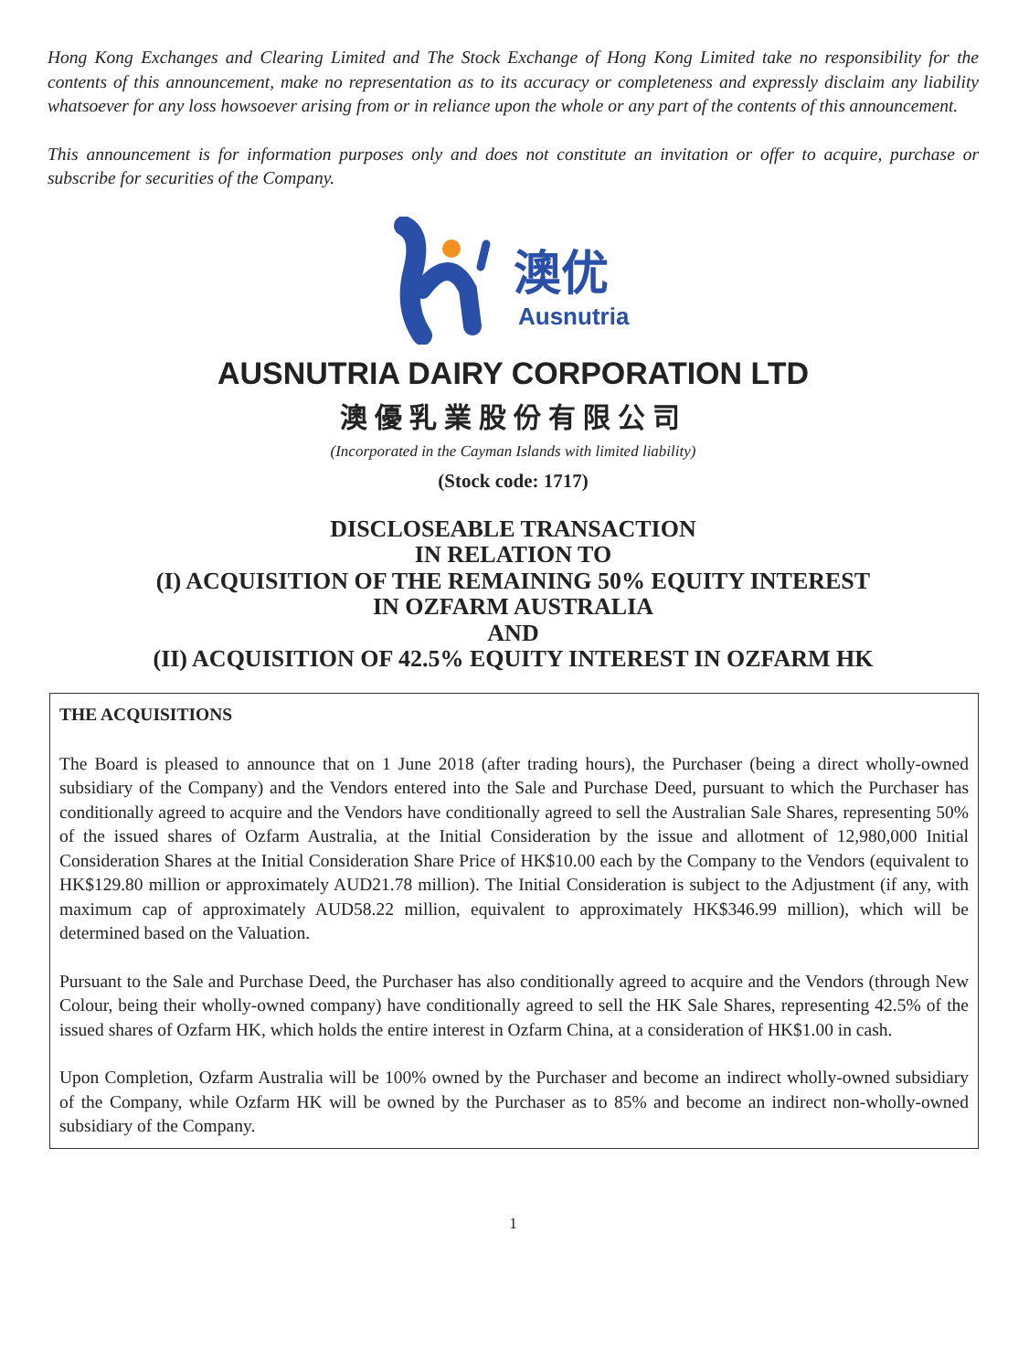Hong Kong Exchanges and Clearing Limited and The Stock Exchange of Hong Kong Limited take no responsibility for the contents of this announcement, make no representation as to its accuracy or completeness and expressly disclaim any liability whatsoever for any loss howsoever arising from or in reliance upon the whole or any part of the contents of this announcement.
This announcement is for information purposes only and does not constitute an invitation or offer to acquire, purchase or subscribe for securities of the Company.
澳优
Ausnutria
AUSNUTRIA DAIRY CORPORATION LTD
澳優乳業股份有限公司
(Incorporated in the Cayman Islands with limited liability)
(Stock code: 1717)
DISCLOSEABLE TRANSACTION
IN RELATION TO
(I) ACQUISITION OF THE REMAINING 50% EQUITY INTEREST
IN OZFARM AUSTRALIA
AND
(II) ACQUISITION OF 42.5% EQUITY INTEREST IN OZFARM HK
THE ACQUISITIONS
The Board is pleased to announce that on 1 June 2018 (after trading hours), the Purchaser (being a direct wholly-owned subsidiary of the Company) and the Vendors entered into the Sale and Purchase Deed, pursuant to which the Purchaser has conditionally agreed to acquire and the Vendors have conditionally agreed to sell the Australian Sale Shares, representing 50% of the issued shares of Ozfarm Australia, at the Initial Consideration by the issue and allotment of 12,980,000 Initial Consideration Shares at the Initial Consideration Share Price of HK$10.00 each by the Company to the Vendors (equivalent to HK$129.80 million or approximately AUD21.78 million). The Initial Consideration is subject to the Adjustment (if any, with maximum cap of approximately AUD58.22 million, equivalent to approximately HK$346.99 million), which will be determined based on the Valuation.
Pursuant to the Sale and Purchase Deed, the Purchaser has also conditionally agreed to acquire and the Vendors (through New Colour, being their wholly-owned company) have conditionally agreed to sell the HK Sale Shares, representing 42.5% of the issued shares of Ozfarm HK, which holds the entire interest in Ozfarm China, at a consideration of HK$1.00 in cash.
Upon Completion, Ozfarm Australia will be 100% owned by the Purchaser and become an indirect wholly-owned subsidiary of the Company, while Ozfarm HK will be owned by the Purchaser as to 85% and become an indirect non-wholly-owned subsidiary of the Company.
1